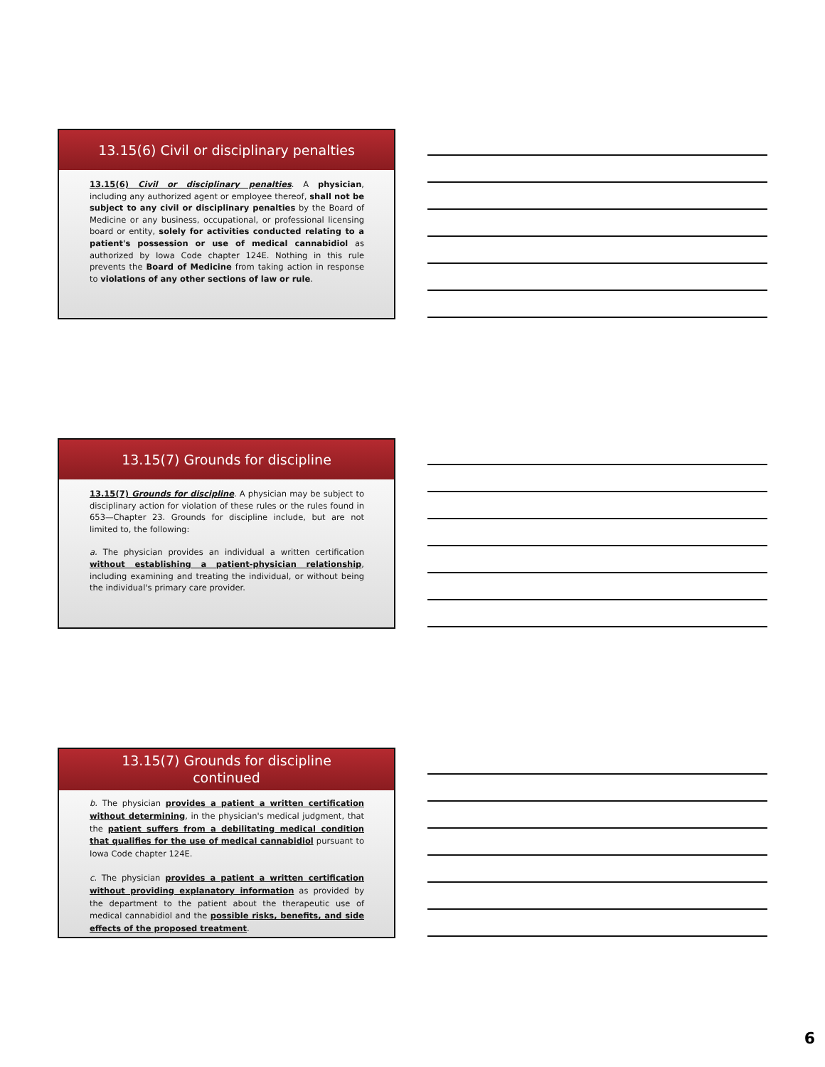13.15(6) Civil or disciplinary penalties
13.15(6) Civil or disciplinary penalties. A physician, including any authorized agent or employee thereof, shall not be subject to any civil or disciplinary penalties by the Board of Medicine or any business, occupational, or professional licensing board or entity, solely for activities conducted relating to a patient's possession or use of medical cannabidiol as authorized by Iowa Code chapter 124E. Nothing in this rule prevents the Board of Medicine from taking action in response to violations of any other sections of law or rule.
13.15(7) Grounds for discipline
13.15(7) Grounds for discipline. A physician may be subject to disciplinary action for violation of these rules or the rules found in 653—Chapter 23. Grounds for discipline include, but are not limited to, the following:
a. The physician provides an individual a written certification without establishing a patient-physician relationship, including examining and treating the individual, or without being the individual's primary care provider.
13.15(7) Grounds for discipline
continued
b. The physician provides a patient a written certification without determining, in the physician's medical judgment, that the patient suffers from a debilitating medical condition that qualifies for the use of medical cannabidiol pursuant to Iowa Code chapter 124E.
c. The physician provides a patient a written certification without providing explanatory information as provided by the department to the patient about the therapeutic use of medical cannabidiol and the possible risks, benefits, and side effects of the proposed treatment.
6